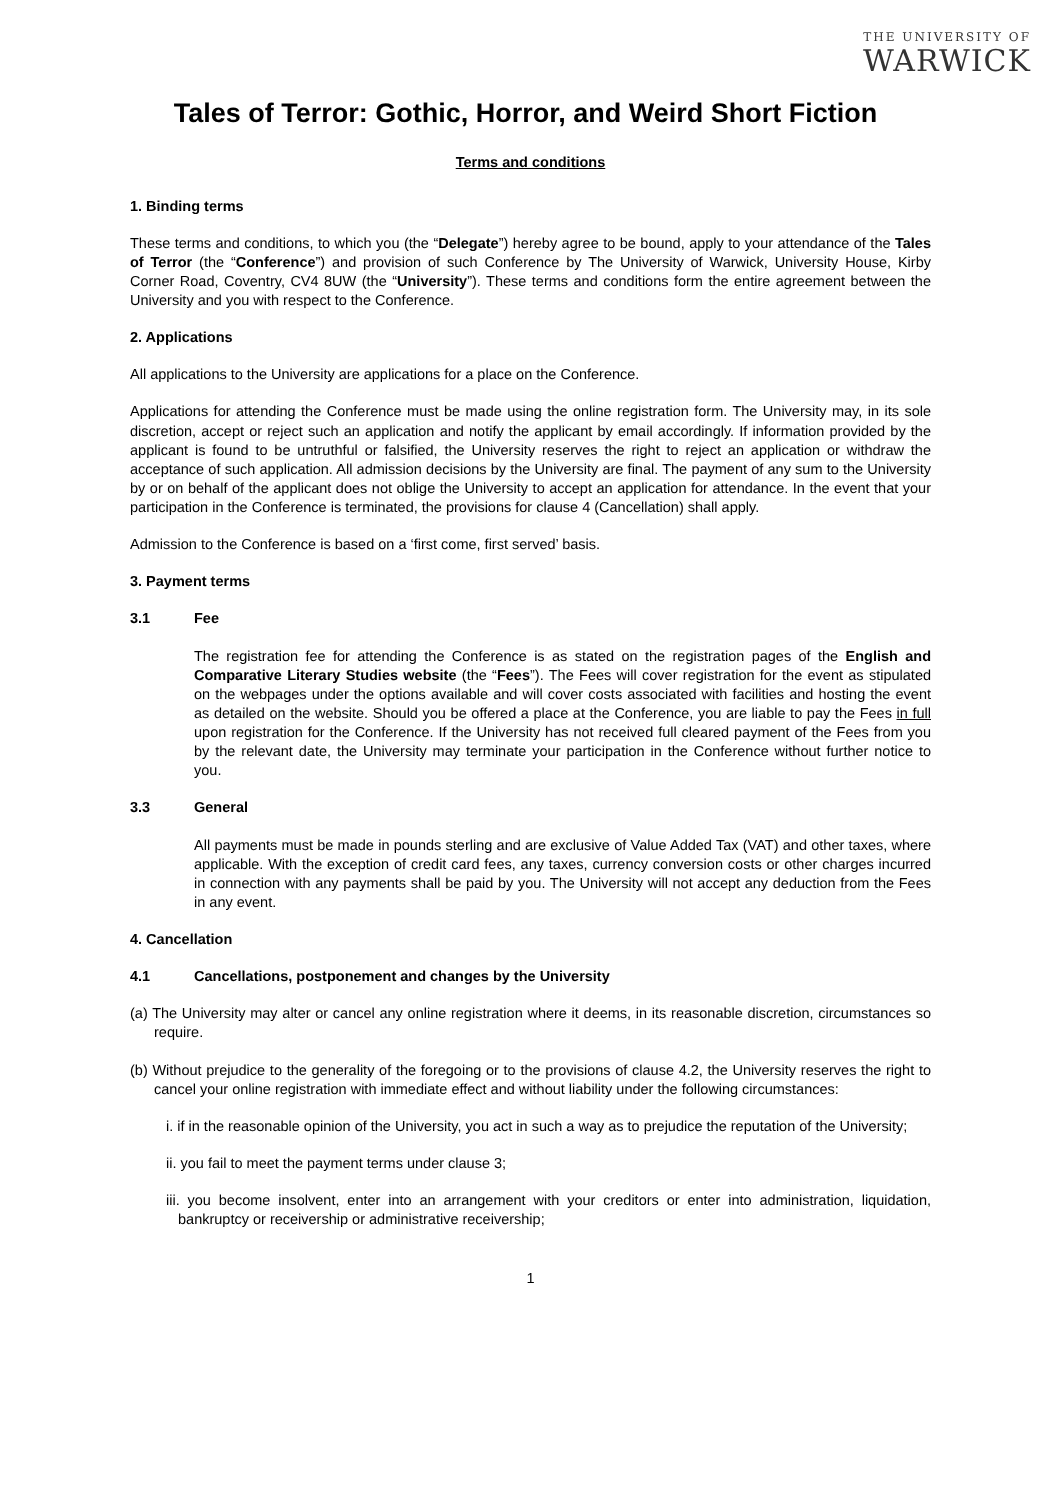THE UNIVERSITY OF
WARWICK
Tales of Terror: Gothic, Horror, and Weird Short Fiction
Terms and conditions
1. Binding terms
These terms and conditions, to which you (the “Delegate”) hereby agree to be bound, apply to your attendance of the Tales of Terror (the “Conference”) and provision of such Conference by The University of Warwick, University House, Kirby Corner Road, Coventry, CV4 8UW (the “University”). These terms and conditions form the entire agreement between the University and you with respect to the Conference.
2. Applications
All applications to the University are applications for a place on the Conference.
Applications for attending the Conference must be made using the online registration form. The University may, in its sole discretion, accept or reject such an application and notify the applicant by email accordingly. If information provided by the applicant is found to be untruthful or falsified, the University reserves the right to reject an application or withdraw the acceptance of such application. All admission decisions by the University are final. The payment of any sum to the University by or on behalf of the applicant does not oblige the University to accept an application for attendance. In the event that your participation in the Conference is terminated, the provisions for clause 4 (Cancellation) shall apply.
Admission to the Conference is based on a ‘first come, first served’ basis.
3. Payment terms
3.1 Fee
The registration fee for attending the Conference is as stated on the registration pages of the English and Comparative Literary Studies website (the “Fees”). The Fees will cover registration for the event as stipulated on the webpages under the options available and will cover costs associated with facilities and hosting the event as detailed on the website. Should you be offered a place at the Conference, you are liable to pay the Fees in full upon registration for the Conference. If the University has not received full cleared payment of the Fees from you by the relevant date, the University may terminate your participation in the Conference without further notice to you.
3.3 General
All payments must be made in pounds sterling and are exclusive of Value Added Tax (VAT) and other taxes, where applicable. With the exception of credit card fees, any taxes, currency conversion costs or other charges incurred in connection with any payments shall be paid by you. The University will not accept any deduction from the Fees in any event.
4. Cancellation
4.1 Cancellations, postponement and changes by the University
(a) The University may alter or cancel any online registration where it deems, in its reasonable discretion, circumstances so require.
(b) Without prejudice to the generality of the foregoing or to the provisions of clause 4.2, the University reserves the right to cancel your online registration with immediate effect and without liability under the following circumstances:
i. if in the reasonable opinion of the University, you act in such a way as to prejudice the reputation of the University;
ii. you fail to meet the payment terms under clause 3;
iii. you become insolvent, enter into an arrangement with your creditors or enter into administration, liquidation, bankruptcy or receivership or administrative receivership;
1